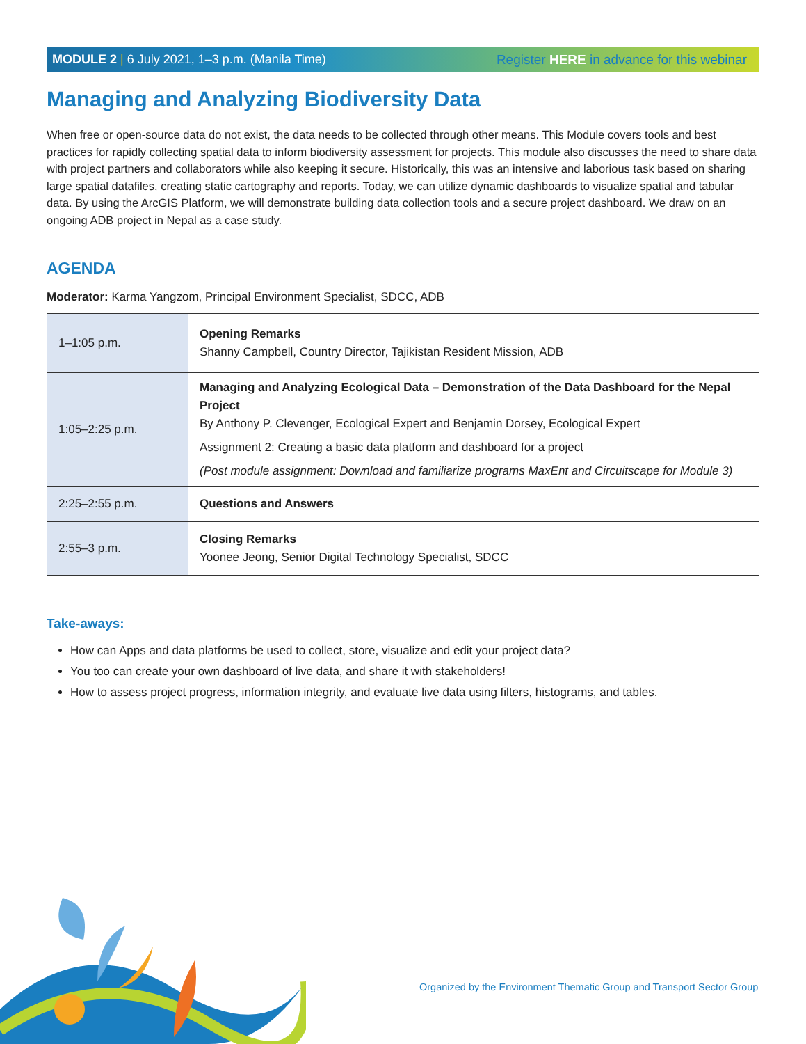MODULE 2 | 6 July 2021, 1–3 p.m. (Manila Time) Register HERE in advance for this webinar
Managing and Analyzing Biodiversity Data
When free or open-source data do not exist, the data needs to be collected through other means. This Module covers tools and best practices for rapidly collecting spatial data to inform biodiversity assessment for projects. This module also discusses the need to share data with project partners and collaborators while also keeping it secure. Historically, this was an intensive and laborious task based on sharing large spatial datafiles, creating static cartography and reports. Today, we can utilize dynamic dashboards to visualize spatial and tabular data. By using the ArcGIS Platform, we will demonstrate building data collection tools and a secure project dashboard. We draw on an ongoing ADB project in Nepal as a case study.
AGENDA
Moderator: Karma Yangzom, Principal Environment Specialist, SDCC, ADB
| 1–1:05 p.m. | Opening Remarks Shanny Campbell, Country Director, Tajikistan Resident Mission, ADB |
| 1:05–2:25 p.m. | Managing and Analyzing Ecological Data – Demonstration of the Data Dashboard for the Nepal Project By Anthony P. Clevenger, Ecological Expert and Benjamin Dorsey, Ecological Expert Assignment 2: Creating a basic data platform and dashboard for a project (Post module assignment: Download and familiarize programs MaxEnt and Circuitscape for Module 3) |
| 2:25–2:55 p.m. | Questions and Answers |
| 2:55–3 p.m. | Closing Remarks Yoonee Jeong, Senior Digital Technology Specialist, SDCC |
Take-aways:
How can Apps and data platforms be used to collect, store, visualize and edit your project data?
You too can create your own dashboard of live data, and share it with stakeholders!
How to assess project progress, information integrity, and evaluate live data using filters, histograms, and tables.
Organized by the Environment Thematic Group and Transport Sector Group